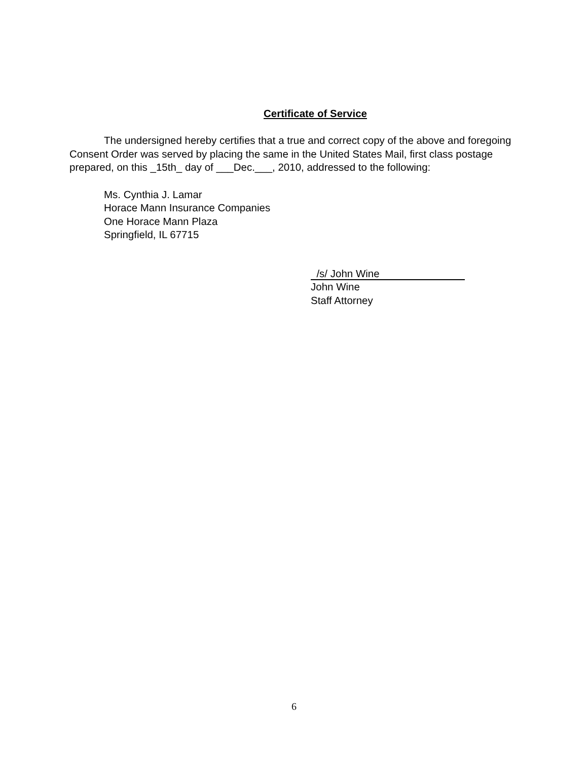Certificate of Service
The undersigned hereby certifies that a true and correct copy of the above and foregoing Consent Order was served by placing the same in the United States Mail, first class postage prepared, on this _15th_ day of ___Dec.___, 2010, addressed to the following:
Ms. Cynthia J. Lamar
Horace Mann Insurance Companies
One Horace Mann Plaza
Springfield, IL 67715
/s/ John Wine
John Wine
Staff Attorney
6